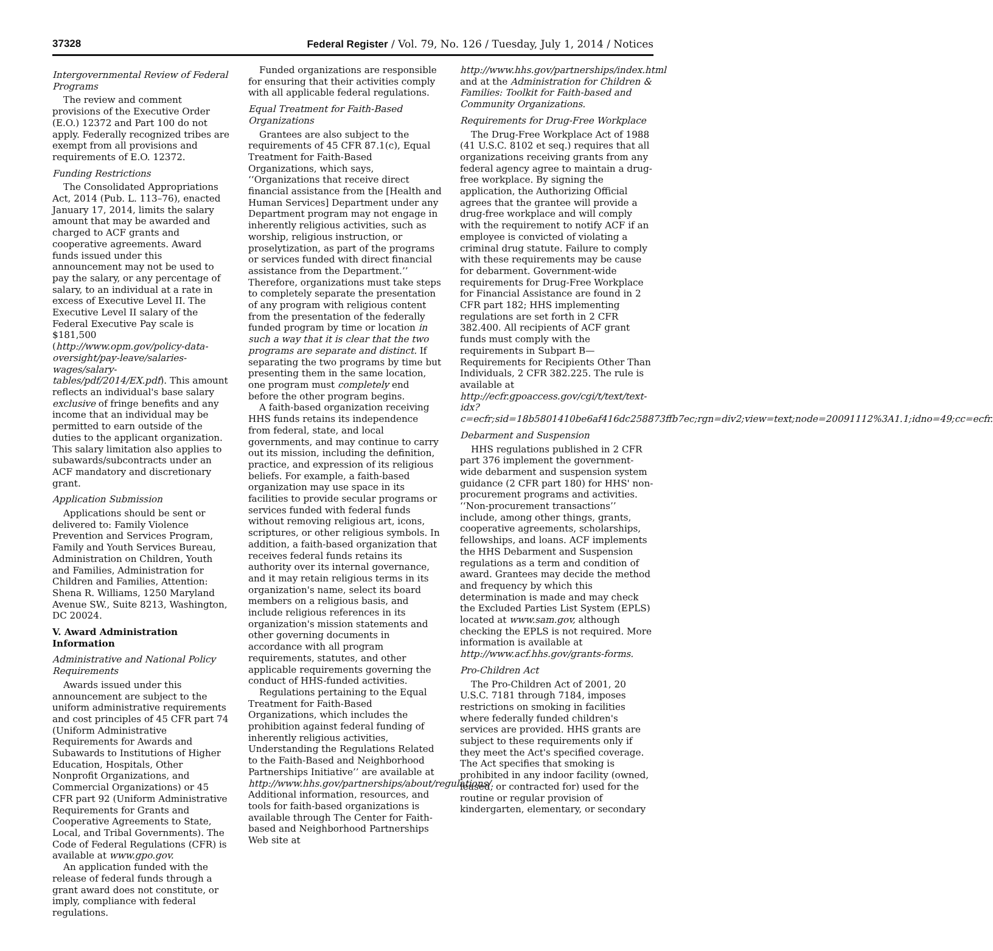37328 Federal Register / Vol. 79, No. 126 / Tuesday, July 1, 2014 / Notices
Intergovernmental Review of Federal Programs
The review and comment provisions of the Executive Order (E.O.) 12372 and Part 100 do not apply. Federally recognized tribes are exempt from all provisions and requirements of E.O. 12372.
Funding Restrictions
The Consolidated Appropriations Act, 2014 (Pub. L. 113–76), enacted January 17, 2014, limits the salary amount that may be awarded and charged to ACF grants and cooperative agreements. Award funds issued under this announcement may not be used to pay the salary, or any percentage of salary, to an individual at a rate in excess of Executive Level II. The Executive Level II salary of the Federal Executive Pay scale is $181,500 (http://www.opm.gov/policy-data-oversight/pay-leave/salaries-wages/salary-tables/pdf/2014/EX.pdf). This amount reflects an individual's base salary exclusive of fringe benefits and any income that an individual may be permitted to earn outside of the duties to the applicant organization. This salary limitation also applies to subawards/subcontracts under an ACF mandatory and discretionary grant.
Application Submission
Applications should be sent or delivered to: Family Violence Prevention and Services Program, Family and Youth Services Bureau, Administration on Children, Youth and Families, Administration for Children and Families, Attention: Shena R. Williams, 1250 Maryland Avenue SW., Suite 8213, Washington, DC 20024.
V. Award Administration Information
Administrative and National Policy Requirements
Awards issued under this announcement are subject to the uniform administrative requirements and cost principles of 45 CFR part 74 (Uniform Administrative Requirements for Awards and Subawards to Institutions of Higher Education, Hospitals, Other Nonprofit Organizations, and Commercial Organizations) or 45 CFR part 92 (Uniform Administrative Requirements for Grants and Cooperative Agreements to State, Local, and Tribal Governments). The Code of Federal Regulations (CFR) is available at www.gpo.gov.
An application funded with the release of federal funds through a grant award does not constitute, or imply, compliance with federal regulations.
Funded organizations are responsible for ensuring that their activities comply with all applicable federal regulations.
Equal Treatment for Faith-Based Organizations
Grantees are also subject to the requirements of 45 CFR 87.1(c), Equal Treatment for Faith-Based Organizations, which says, ‘‘Organizations that receive direct financial assistance from the [Health and Human Services] Department under any Department program may not engage in inherently religious activities, such as worship, religious instruction, or proselytization, as part of the programs or services funded with direct financial assistance from the Department.’’ Therefore, organizations must take steps to completely separate the presentation of any program with religious content from the presentation of the federally funded program by time or location in such a way that it is clear that the two programs are separate and distinct. If separating the two programs by time but presenting them in the same location, one program must completely end before the other program begins.
A faith-based organization receiving HHS funds retains its independence from federal, state, and local governments, and may continue to carry out its mission, including the definition, practice, and expression of its religious beliefs. For example, a faith-based organization may use space in its facilities to provide secular programs or services funded with federal funds without removing religious art, icons, scriptures, or other religious symbols. In addition, a faith-based organization that receives federal funds retains its authority over its internal governance, and it may retain religious terms in its organization's name, select its board members on a religious basis, and include religious references in its organization's mission statements and other governing documents in accordance with all program requirements, statutes, and other applicable requirements governing the conduct of HHS-funded activities.
Regulations pertaining to the Equal Treatment for Faith-Based Organizations, which includes the prohibition against federal funding of inherently religious activities, Understanding the Regulations Related to the Faith-Based and Neighborhood Partnerships Initiative’’ are available at http://www.hhs.gov/partnerships/about/regulations/. Additional information, resources, and tools for faith-based organizations is available through The Center for Faith-based and Neighborhood Partnerships Web site at
http://www.hhs.gov/partnerships/index.html and at the Administration for Children & Families: Toolkit for Faith-based and Community Organizations.
Requirements for Drug-Free Workplace
The Drug-Free Workplace Act of 1988 (41 U.S.C. 8102 et seq.) requires that all organizations receiving grants from any federal agency agree to maintain a drug-free workplace. By signing the application, the Authorizing Official agrees that the grantee will provide a drug-free workplace and will comply with the requirement to notify ACF if an employee is convicted of violating a criminal drug statute. Failure to comply with these requirements may be cause for debarment. Government-wide requirements for Drug-Free Workplace for Financial Assistance are found in 2 CFR part 182; HHS implementing regulations are set forth in 2 CFR 382.400. All recipients of ACF grant funds must comply with the requirements in Subpart B—Requirements for Recipients Other Than Individuals, 2 CFR 382.225. The rule is available at http://ecfr.gpoaccess.gov/cgi/t/text/text-idx?c=ecfr;sid=18b5801410be6af416dc258873ffb7ec;rgn=div2;view=text;node=20091112%3A1.1;idno=49;cc=ecfr.
Debarment and Suspension
HHS regulations published in 2 CFR part 376 implement the government-wide debarment and suspension system guidance (2 CFR part 180) for HHS' non-procurement programs and activities. ‘‘Non-procurement transactions’’ include, among other things, grants, cooperative agreements, scholarships, fellowships, and loans. ACF implements the HHS Debarment and Suspension regulations as a term and condition of award. Grantees may decide the method and frequency by which this determination is made and may check the Excluded Parties List System (EPLS) located at www.sam.gov, although checking the EPLS is not required. More information is available at http://www.acf.hhs.gov/grants-forms.
Pro-Children Act
The Pro-Children Act of 2001, 20 U.S.C. 7181 through 7184, imposes restrictions on smoking in facilities where federally funded children's services are provided. HHS grants are subject to these requirements only if they meet the Act's specified coverage. The Act specifies that smoking is prohibited in any indoor facility (owned, leased, or contracted for) used for the routine or regular provision of kindergarten, elementary, or secondary